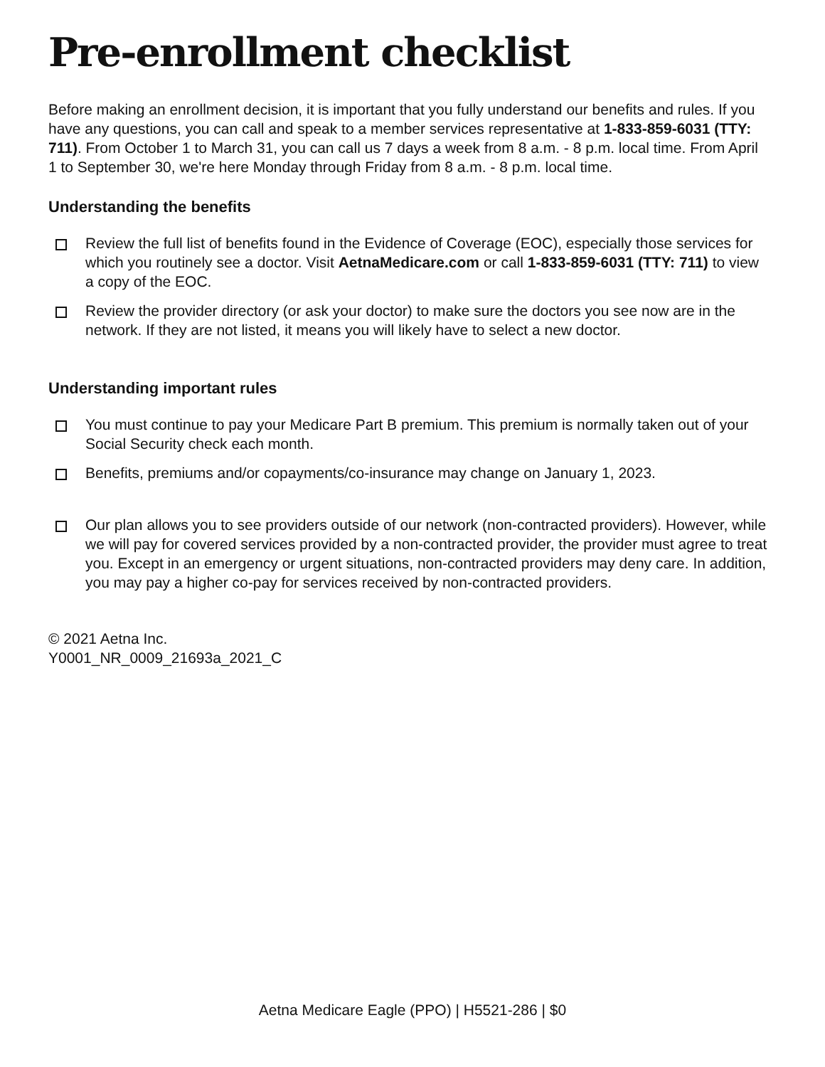Pre-enrollment checklist
Before making an enrollment decision, it is important that you fully understand our benefits and rules. If you have any questions, you can call and speak to a member services representative at 1-833-859-6031 (TTY: 711). From October 1 to March 31, you can call us 7 days a week from 8 a.m. - 8 p.m. local time. From April 1 to September 30, we're here Monday through Friday from 8 a.m. - 8 p.m. local time.
Understanding the benefits
Review the full list of benefits found in the Evidence of Coverage (EOC), especially those services for which you routinely see a doctor. Visit AetnaMedicare.com or call 1-833-859-6031 (TTY: 711) to view a copy of the EOC.
Review the provider directory (or ask your doctor) to make sure the doctors you see now are in the network. If they are not listed, it means you will likely have to select a new doctor.
Understanding important rules
You must continue to pay your Medicare Part B premium. This premium is normally taken out of your Social Security check each month.
Benefits, premiums and/or copayments/co-insurance may change on January 1, 2023.
Our plan allows you to see providers outside of our network (non-contracted providers). However, while we will pay for covered services provided by a non-contracted provider, the provider must agree to treat you. Except in an emergency or urgent situations, non-contracted providers may deny care. In addition, you may pay a higher co-pay for services received by non-contracted providers.
© 2021 Aetna Inc.
Y0001_NR_0009_21693a_2021_C
Aetna Medicare Eagle (PPO) | H5521-286 | $0